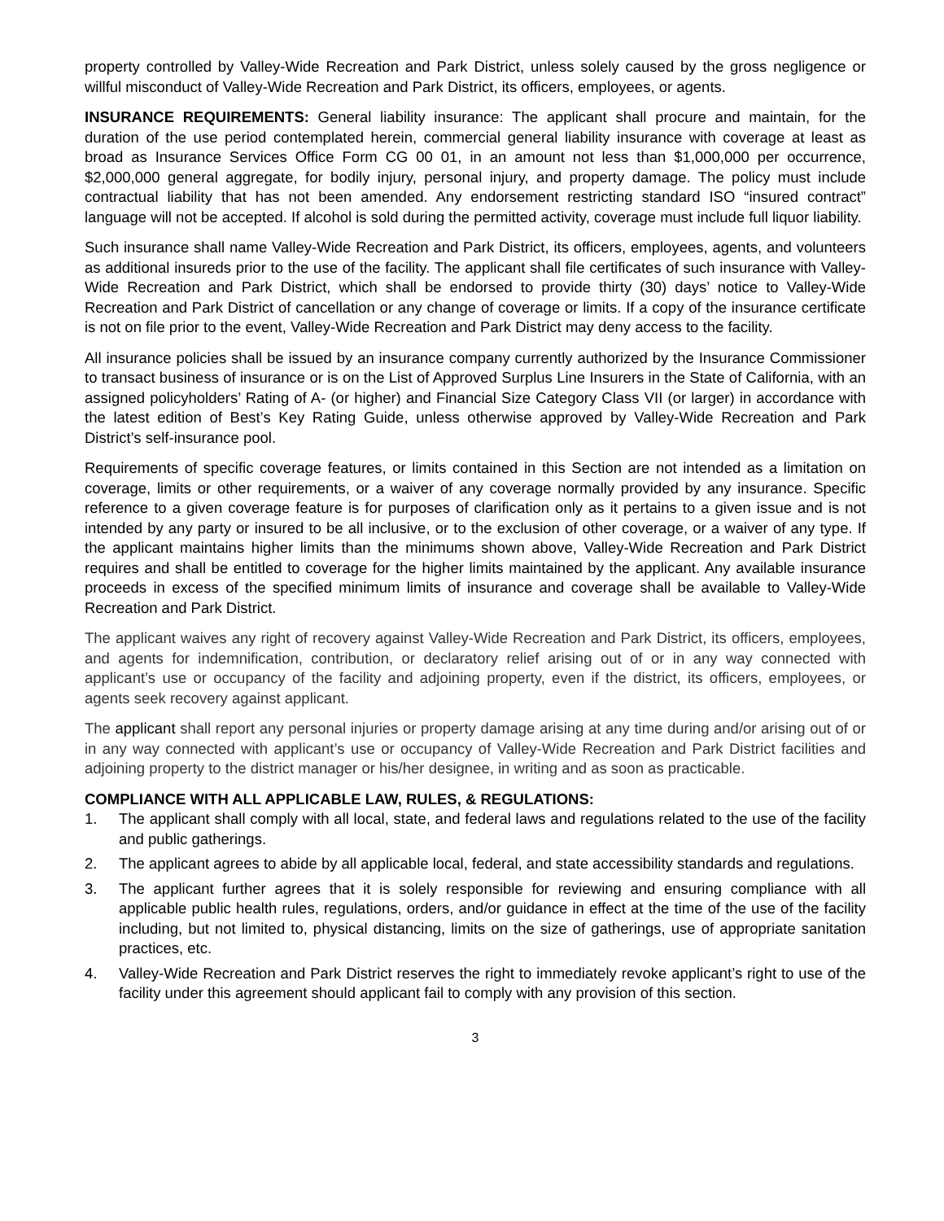property controlled by Valley-Wide Recreation and Park District, unless solely caused by the gross negligence or willful misconduct of Valley-Wide Recreation and Park District, its officers, employees, or agents.
INSURANCE REQUIREMENTS: General liability insurance: The applicant shall procure and maintain, for the duration of the use period contemplated herein, commercial general liability insurance with coverage at least as broad as Insurance Services Office Form CG 00 01, in an amount not less than $1,000,000 per occurrence, $2,000,000 general aggregate, for bodily injury, personal injury, and property damage. The policy must include contractual liability that has not been amended. Any endorsement restricting standard ISO “insured contract” language will not be accepted. If alcohol is sold during the permitted activity, coverage must include full liquor liability.
Such insurance shall name Valley-Wide Recreation and Park District, its officers, employees, agents, and volunteers as additional insureds prior to the use of the facility. The applicant shall file certificates of such insurance with Valley-Wide Recreation and Park District, which shall be endorsed to provide thirty (30) days’ notice to Valley-Wide Recreation and Park District of cancellation or any change of coverage or limits. If a copy of the insurance certificate is not on file prior to the event, Valley-Wide Recreation and Park District may deny access to the facility.
All insurance policies shall be issued by an insurance company currently authorized by the Insurance Commissioner to transact business of insurance or is on the List of Approved Surplus Line Insurers in the State of California, with an assigned policyholders’ Rating of A- (or higher) and Financial Size Category Class VII (or larger) in accordance with the latest edition of Best’s Key Rating Guide, unless otherwise approved by Valley-Wide Recreation and Park District’s self-insurance pool.
Requirements of specific coverage features, or limits contained in this Section are not intended as a limitation on coverage, limits or other requirements, or a waiver of any coverage normally provided by any insurance. Specific reference to a given coverage feature is for purposes of clarification only as it pertains to a given issue and is not intended by any party or insured to be all inclusive, or to the exclusion of other coverage, or a waiver of any type. If the applicant maintains higher limits than the minimums shown above, Valley-Wide Recreation and Park District requires and shall be entitled to coverage for the higher limits maintained by the applicant. Any available insurance proceeds in excess of the specified minimum limits of insurance and coverage shall be available to Valley-Wide Recreation and Park District.
The applicant waives any right of recovery against Valley-Wide Recreation and Park District, its officers, employees, and agents for indemnification, contribution, or declaratory relief arising out of or in any way connected with applicant’s use or occupancy of the facility and adjoining property, even if the district, its officers, employees, or agents seek recovery against applicant.
The applicant shall report any personal injuries or property damage arising at any time during and/or arising out of or in any way connected with applicant’s use or occupancy of Valley-Wide Recreation and Park District facilities and adjoining property to the district manager or his/her designee, in writing and as soon as practicable.
COMPLIANCE WITH ALL APPLICABLE LAW, RULES, & REGULATIONS:
1. The applicant shall comply with all local, state, and federal laws and regulations related to the use of the facility and public gatherings.
2. The applicant agrees to abide by all applicable local, federal, and state accessibility standards and regulations.
3. The applicant further agrees that it is solely responsible for reviewing and ensuring compliance with all applicable public health rules, regulations, orders, and/or guidance in effect at the time of the use of the facility including, but not limited to, physical distancing, limits on the size of gatherings, use of appropriate sanitation practices, etc.
4. Valley-Wide Recreation and Park District reserves the right to immediately revoke applicant’s right to use of the facility under this agreement should applicant fail to comply with any provision of this section.
3